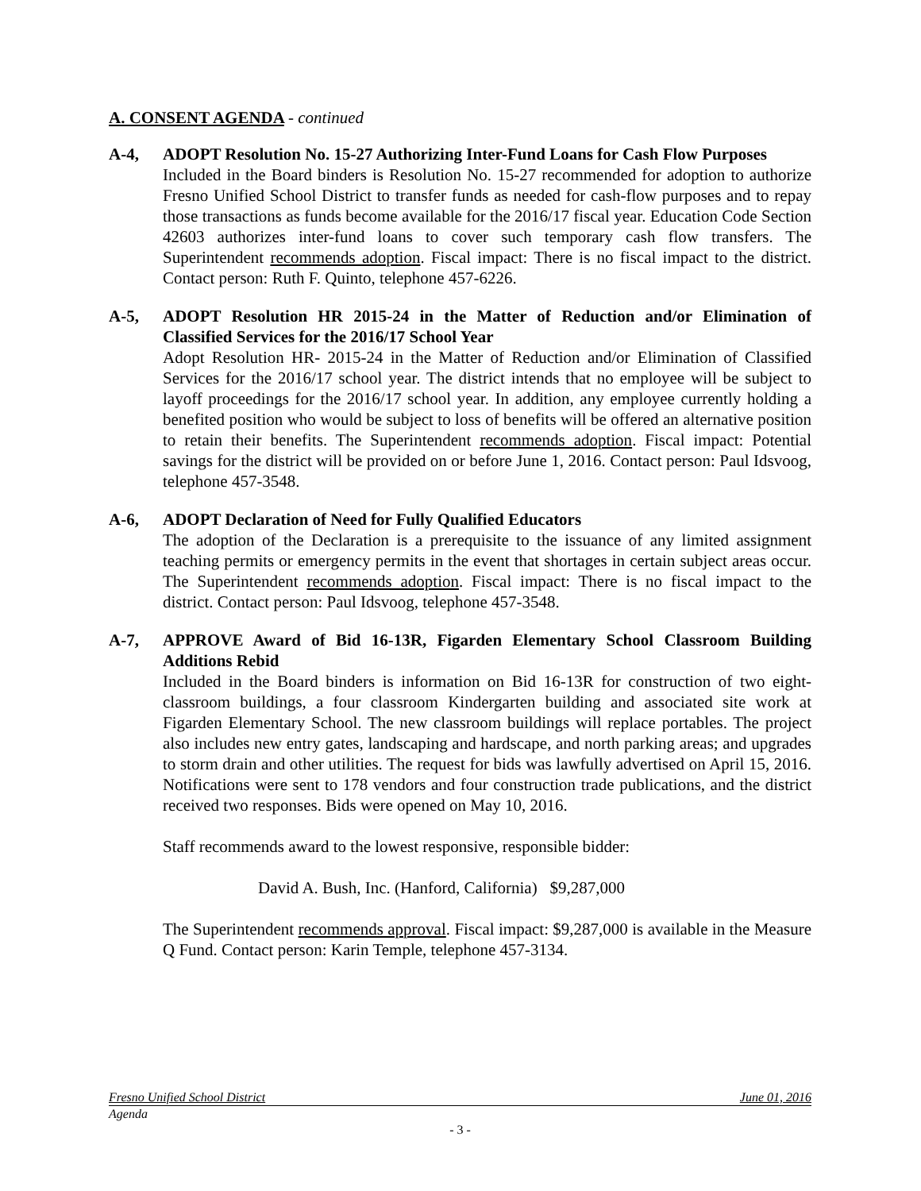A. CONSENT AGENDA - continued
A-4, ADOPT Resolution No. 15-27 Authorizing Inter-Fund Loans for Cash Flow Purposes
Included in the Board binders is Resolution No. 15-27 recommended for adoption to authorize Fresno Unified School District to transfer funds as needed for cash-flow purposes and to repay those transactions as funds become available for the 2016/17 fiscal year. Education Code Section 42603 authorizes inter-fund loans to cover such temporary cash flow transfers. The Superintendent recommends adoption. Fiscal impact: There is no fiscal impact to the district. Contact person: Ruth F. Quinto, telephone 457-6226.
A-5, ADOPT Resolution HR 2015-24 in the Matter of Reduction and/or Elimination of Classified Services for the 2016/17 School Year
Adopt Resolution HR- 2015-24 in the Matter of Reduction and/or Elimination of Classified Services for the 2016/17 school year. The district intends that no employee will be subject to layoff proceedings for the 2016/17 school year. In addition, any employee currently holding a benefited position who would be subject to loss of benefits will be offered an alternative position to retain their benefits. The Superintendent recommends adoption. Fiscal impact: Potential savings for the district will be provided on or before June 1, 2016. Contact person: Paul Idsvoog, telephone 457-3548.
A-6, ADOPT Declaration of Need for Fully Qualified Educators
The adoption of the Declaration is a prerequisite to the issuance of any limited assignment teaching permits or emergency permits in the event that shortages in certain subject areas occur. The Superintendent recommends adoption. Fiscal impact: There is no fiscal impact to the district. Contact person: Paul Idsvoog, telephone 457-3548.
A-7, APPROVE Award of Bid 16-13R, Figarden Elementary School Classroom Building Additions Rebid
Included in the Board binders is information on Bid 16-13R for construction of two eight-classroom buildings, a four classroom Kindergarten building and associated site work at Figarden Elementary School. The new classroom buildings will replace portables. The project also includes new entry gates, landscaping and hardscape, and north parking areas; and upgrades to storm drain and other utilities. The request for bids was lawfully advertised on April 15, 2016. Notifications were sent to 178 vendors and four construction trade publications, and the district received two responses. Bids were opened on May 10, 2016.
Staff recommends award to the lowest responsive, responsible bidder:
David A. Bush, Inc. (Hanford, California) $9,287,000
The Superintendent recommends approval. Fiscal impact: $9,287,000 is available in the Measure Q Fund. Contact person: Karin Temple, telephone 457-3134.
Fresno Unified School District June 01, 2016
Agenda
- 3 -